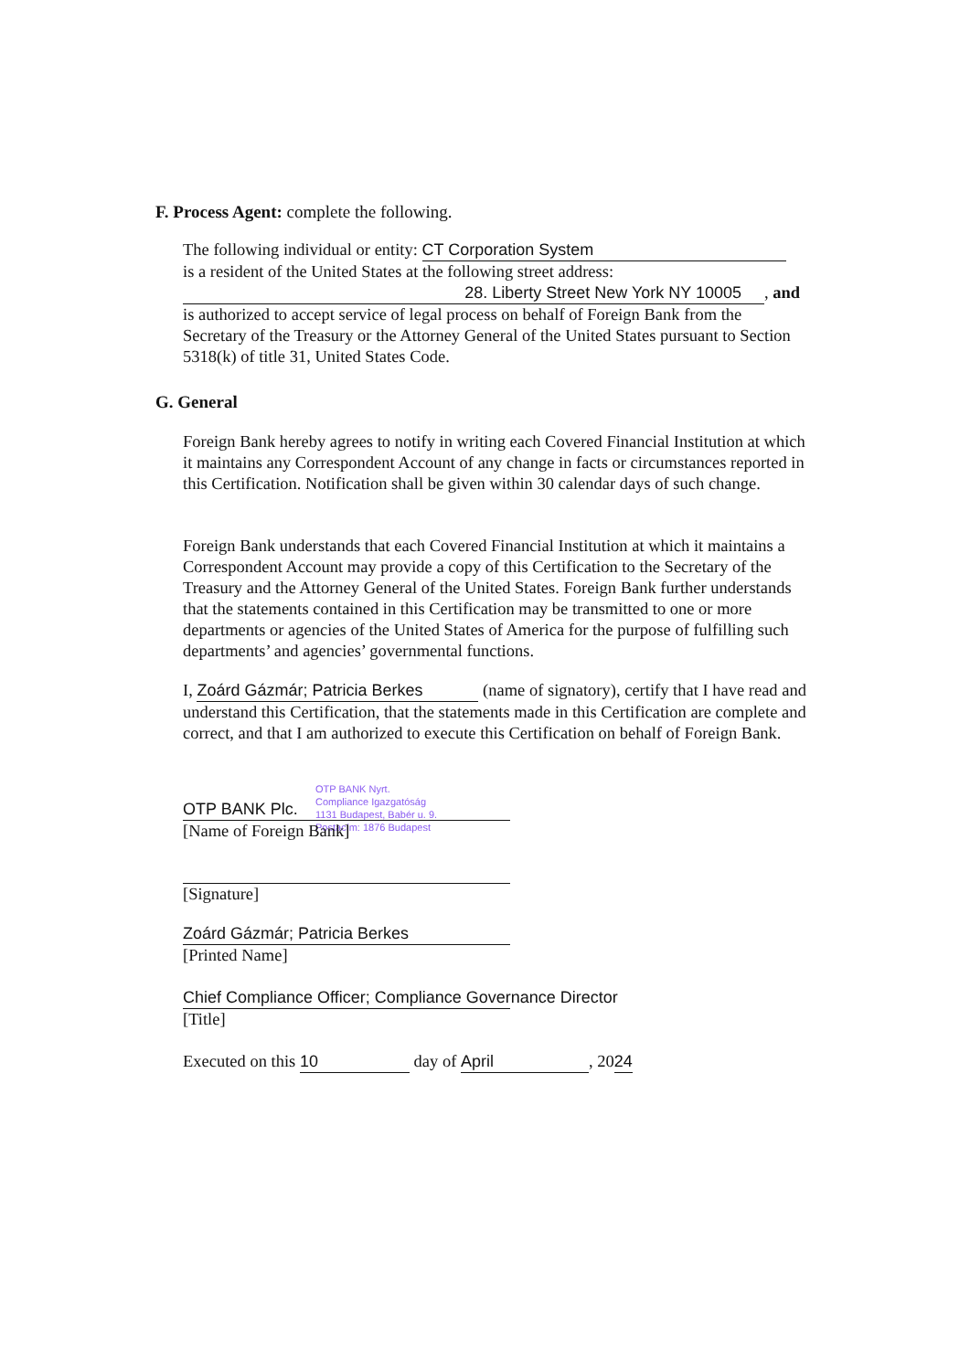F. Process Agent: complete the following.
The following individual or entity: CT Corporation System
is a resident of the United States at the following street address:
28. Liberty Street New York NY 10005 , and
is authorized to accept service of legal process on behalf of Foreign Bank from the Secretary of the Treasury or the Attorney General of the United States pursuant to Section 5318(k) of title 31, United States Code.
G. General
Foreign Bank hereby agrees to notify in writing each Covered Financial Institution at which it maintains any Correspondent Account of any change in facts or circumstances reported in this Certification. Notification shall be given within 30 calendar days of such change.
Foreign Bank understands that each Covered Financial Institution at which it maintains a Correspondent Account may provide a copy of this Certification to the Secretary of the Treasury and the Attorney General of the United States. Foreign Bank further understands that the statements contained in this Certification may be transmitted to one or more departments or agencies of the United States of America for the purpose of fulfilling such departments’ and agencies’ governmental functions.
I, Zoárd Gázmár; Patricia Berkes (name of signatory), certify that I have read and understand this Certification, that the statements made in this Certification are complete and correct, and that I am authorized to execute this Certification on behalf of Foreign Bank.
OTP BANK Nyrt.
Compliance Igazgatóság
1131 Budapest, Babér u. 9.
Postacím: 1876 Budapest
OTP BANK Plc.
[Name of Foreign Bank]
[Signature]
Zoárd Gázmár; Patricia Berkes
[Printed Name]
Chief Compliance Officer; Compliance Governance Director
[Title]
Executed on this 10 day of April, 2024